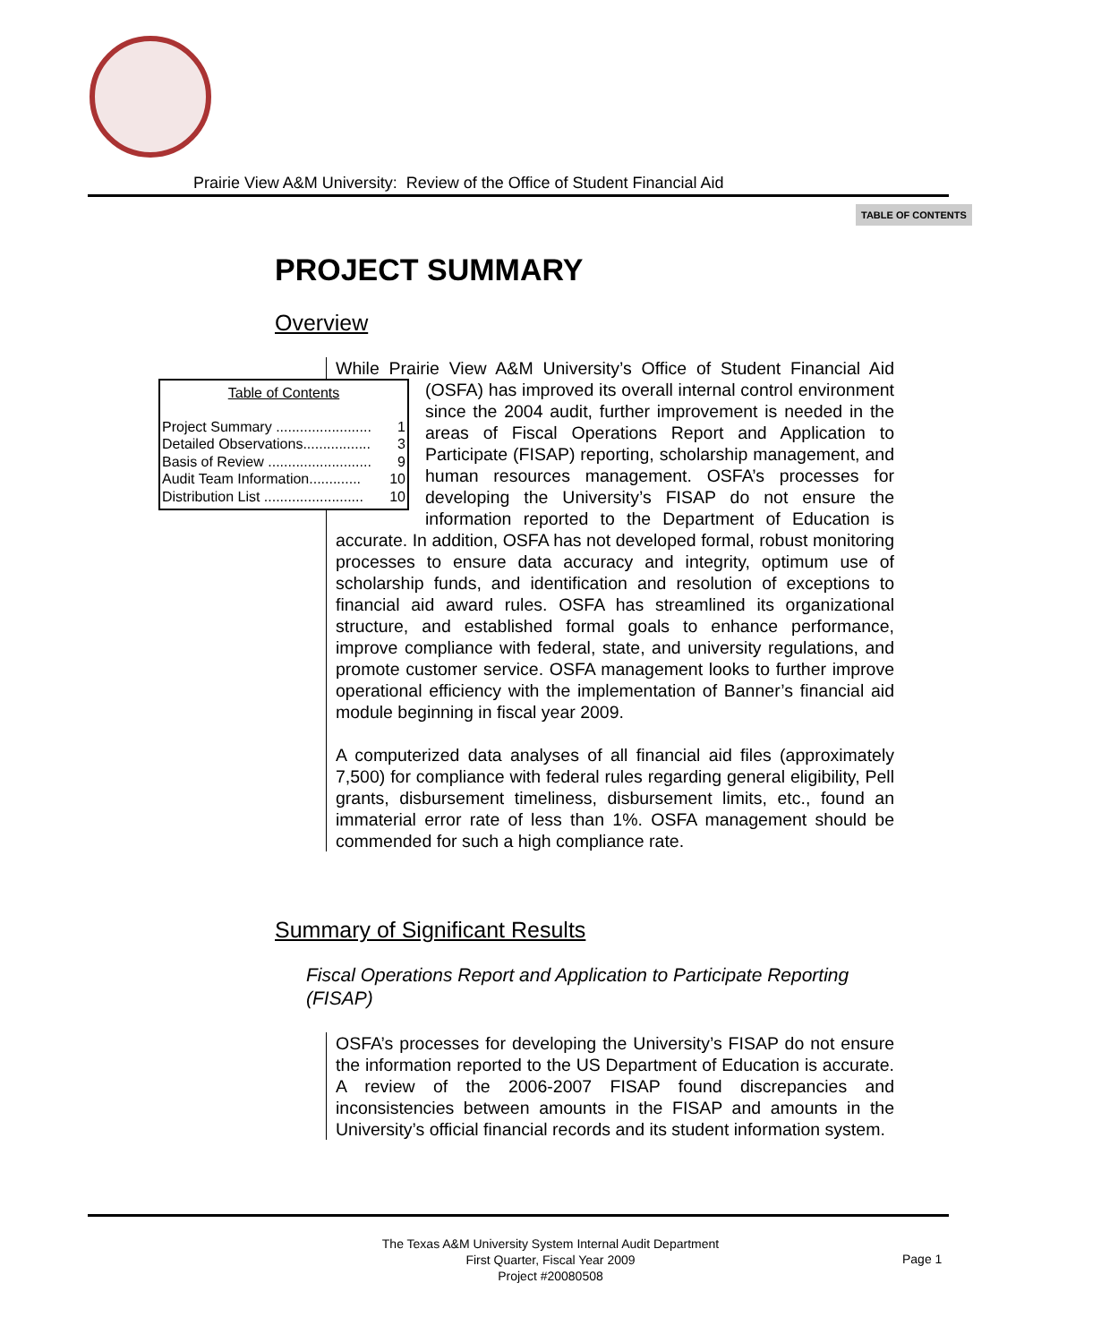Prairie View A&M University: Review of the Office of Student Financial Aid
TABLE OF CONTENTS
PROJECT SUMMARY
Overview
While Prairie View A&M University’s Office of Student Financial Aid (OSFA) has improved its overall internal control environment Table of Contents
Project Summary ........................ 1
Detailed Observations................. 3
Basis of Review .......................... 9
Audit Team Information............. 10
Distribution List ......................... 10 since the 2004 audit, further improvement is needed in the areas of Fiscal Operations Report and Application to Participate (FISAP) reporting, scholarship management, and human resources management. OSFA’s processes for developing the University’s FISAP do not ensure the information reported to the Department of Education is accurate. In addition, OSFA has not developed formal, robust monitoring processes to ensure data accuracy and integrity, optimum use of scholarship funds, and identification and resolution of exceptions to financial aid award rules. OSFA has streamlined its organizational structure, and established formal goals to enhance performance, improve compliance with federal, state, and university regulations, and promote customer service. OSFA management looks to further improve operational efficiency with the implementation of Banner’s financial aid module beginning in fiscal year 2009.
A computerized data analyses of all financial aid files (approximately 7,500) for compliance with federal rules regarding general eligibility, Pell grants, disbursement timeliness, disbursement limits, etc., found an immaterial error rate of less than 1%. OSFA management should be commended for such a high compliance rate.
Summary of Significant Results
Fiscal Operations Report and Application to Participate Reporting (FISAP)
OSFA’s processes for developing the University’s FISAP do not ensure the information reported to the US Department of Education is accurate. A review of the 2006-2007 FISAP found discrepancies and inconsistencies between amounts in the FISAP and amounts in the University’s official financial records and its student information system.
The Texas A&M University System Internal Audit Department
First Quarter, Fiscal Year 2009
Project #20080508
Page 1